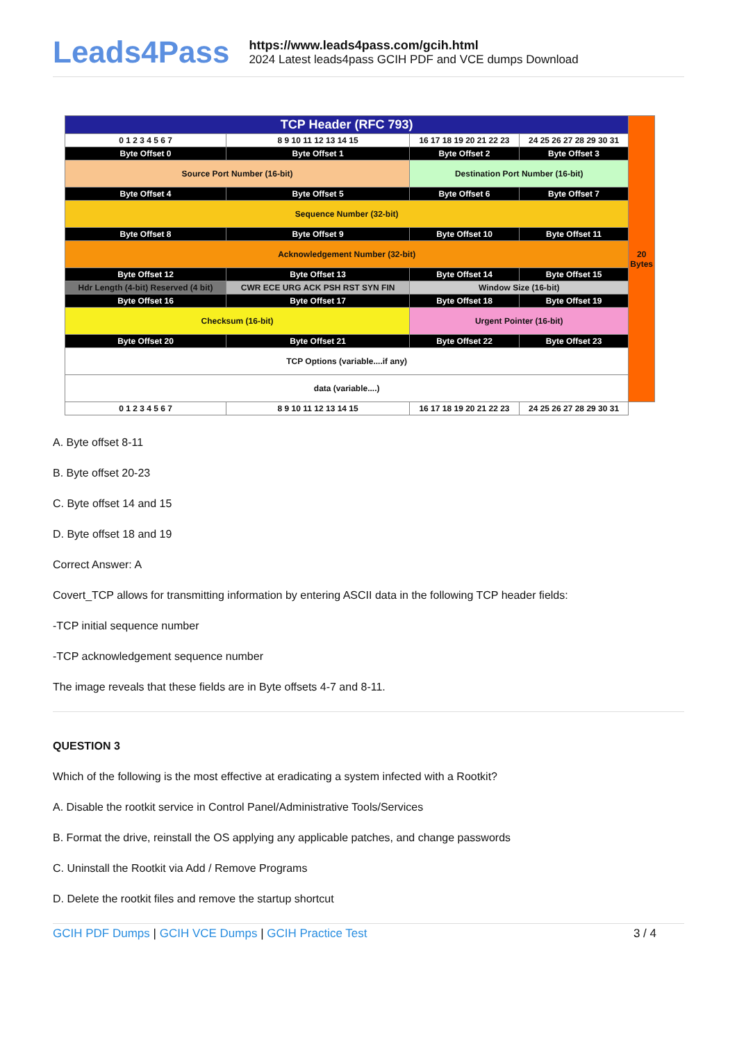Leads4Pass
https://www.leads4pass.com/gcih.html
2024 Latest leads4pass GCIH PDF and VCE dumps Download
| TCP Header (RFC 793) | | | | 20 Bytes |
| 0 1 2 3 4 5 6 7 | 8 9 10 11 12 13 14 15 | 16 17 18 19 20 21 22 23 | 24 25 26 27 28 29 30 31 | |
| Byte Offset 0 | Byte Offset 1 | Byte Offset 2 | Byte Offset 3 | |
| Source Port Number (16-bit) | | Destination Port Number (16-bit) | | |
| Byte Offset 4 | Byte Offset 5 | Byte Offset 6 | Byte Offset 7 | |
| Sequence Number (32-bit) | | | | |
| Byte Offset 8 | Byte Offset 9 | Byte Offset 10 | Byte Offset 11 | |
| Acknowledgement Number (32-bit) | | | | |
| Byte Offset 12 | Byte Offset 13 | Byte Offset 14 | Byte Offset 15 | |
| Hdr Length (4-bit) Reserved (4 bit) | CWR ECE URG ACK PSH RST SYN FIN | Window Size (16-bit) | | |
| Byte Offset 16 | Byte Offset 17 | Byte Offset 18 | Byte Offset 19 | |
| Checksum (16-bit) | | Urgent Pointer (16-bit) | | |
| Byte Offset 20 | Byte Offset 21 | Byte Offset 22 | Byte Offset 23 | |
| TCP Options (variable....if any) | | | | |
| data (variable....) | | | | |
| 0 1 2 3 4 5 6 7 | 8 9 10 11 12 13 14 15 | 16 17 18 19 20 21 22 23 | 24 25 26 27 28 29 30 31 | |
A. Byte offset 8-11
B. Byte offset 20-23
C. Byte offset 14 and 15
D. Byte offset 18 and 19
Correct Answer: A
Covert_TCP allows for transmitting information by entering ASCII data in the following TCP header fields:
-TCP initial sequence number
-TCP acknowledgement sequence number
The image reveals that these fields are in Byte offsets 4-7 and 8-11.
QUESTION 3
Which of the following is the most effective at eradicating a system infected with a Rootkit?
A. Disable the rootkit service in Control Panel/Administrative Tools/Services
B. Format the drive, reinstall the OS applying any applicable patches, and change passwords
C. Uninstall the Rootkit via Add / Remove Programs
D. Delete the rootkit files and remove the startup shortcut
GCIH PDF Dumps | GCIH VCE Dumps | GCIH Practice Test
3 / 4